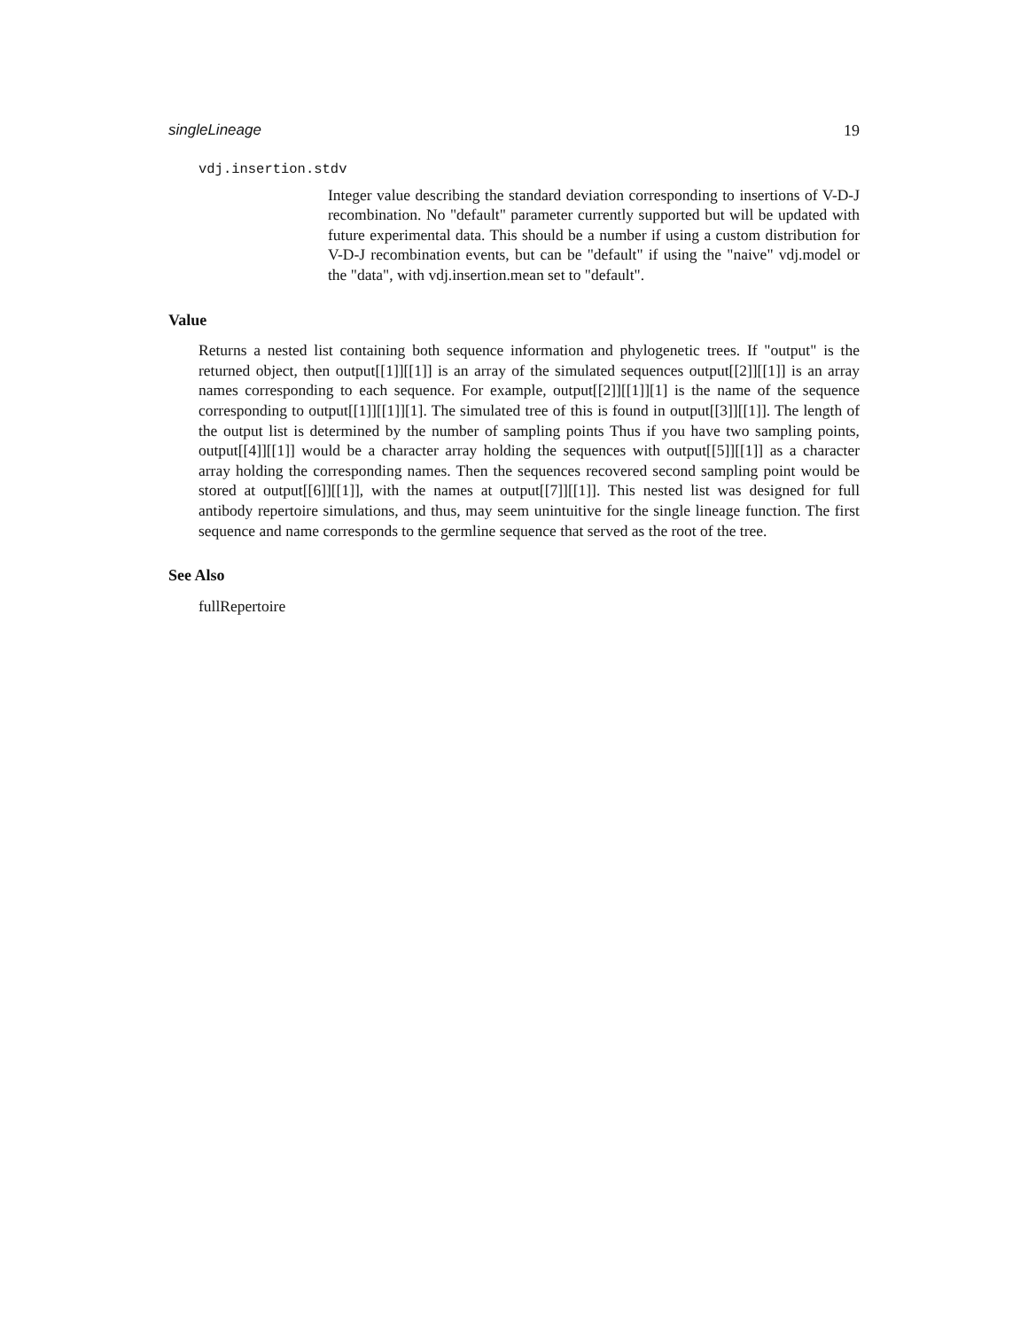singleLineage 19
vdj.insertion.stdv
Integer value describing the standard deviation corresponding to insertions of V-D-J recombination. No "default" parameter currently supported but will be updated with future experimental data. This should be a number if using a custom distribution for V-D-J recombination events, but can be "default" if using the "naive" vdj.model or the "data", with vdj.insertion.mean set to "default".
Value
Returns a nested list containing both sequence information and phylogenetic trees. If "output" is the returned object, then output[[1]][[1]] is an array of the simulated sequences output[[2]][[1]] is an array names corresponding to each sequence. For example, output[[2]][[1]][1] is the name of the sequence corresponding to output[[1]][[1]][1]. The simulated tree of this is found in output[[3]][[1]]. The length of the output list is determined by the number of sampling points Thus if you have two sampling points, output[[4]][[1]] would be a character array holding the sequences with output[[5]][[1]] as a character array holding the corresponding names. Then the sequences recovered second sampling point would be stored at output[[6]][[1]], with the names at output[[7]][[1]]. This nested list was designed for full antibody repertoire simulations, and thus, may seem unintuitive for the single lineage function. The first sequence and name corresponds to the germline sequence that served as the root of the tree.
See Also
fullRepertoire